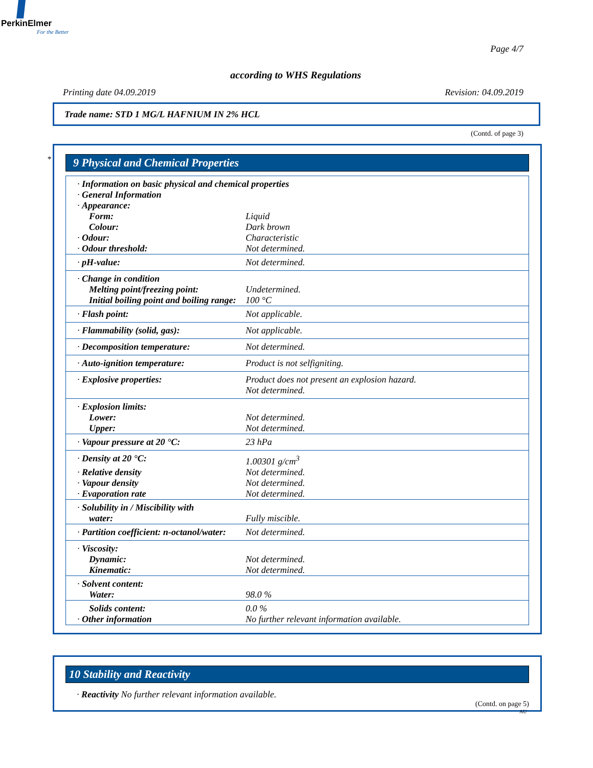PerkinElmer
For the Better
Page 4/7
according to WHS Regulations
Printing date 04.09.2019 Revision: 04.09.2019
Trade name: STD 1 MG/L HAFNIUM IN 2% HCL
(Contd. of page 3)
*
9 Physical and Chemical Properties
| · Information on basic physical and chemical properties | |
| · General Information | |
| · Appearance: | |
| Form: | Liquid |
| Colour: | Dark brown |
| · Odour: | Characteristic |
| · Odour threshold: | Not determined. |
| · pH-value: | Not determined. |
| · Change in condition | |
| Melting point/freezing point: | Undetermined. |
| Initial boiling point and boiling range: | 100 °C |
| · Flash point: | Not applicable. |
| · Flammability (solid, gas): | Not applicable. |
| · Decomposition temperature: | Not determined. |
| · Auto-ignition temperature: | Product is not selfigniting. |
| · Explosive properties: | Product does not present an explosion hazard. Not determined. |
| · Explosion limits: | |
| Lower: | Not determined. |
| Upper: | Not determined. |
| · Vapour pressure at 20 °C: | 23 hPa |
| · Density at 20 °C: | 1.00301 g/cm<sup>3</sup> |
| · Relative density | Not determined. |
| · Vapour density | Not determined. |
| · Evaporation rate | Not determined. |
| · Solubility in / Miscibility with | |
| water: | Fully miscible. |
| · Partition coefficient: n-octanol/water: | Not determined. |
| · Viscosity: | |
| Dynamic: | Not determined. |
| Kinematic: | Not determined. |
| · Solvent content: | |
| Water: | 98.0 % |
| Solids content: | 0.0 % |
| · Other information | No further relevant information available. |
10 Stability and Reactivity
· Reactivity No further relevant information available.
(Contd. on page 5)
AU